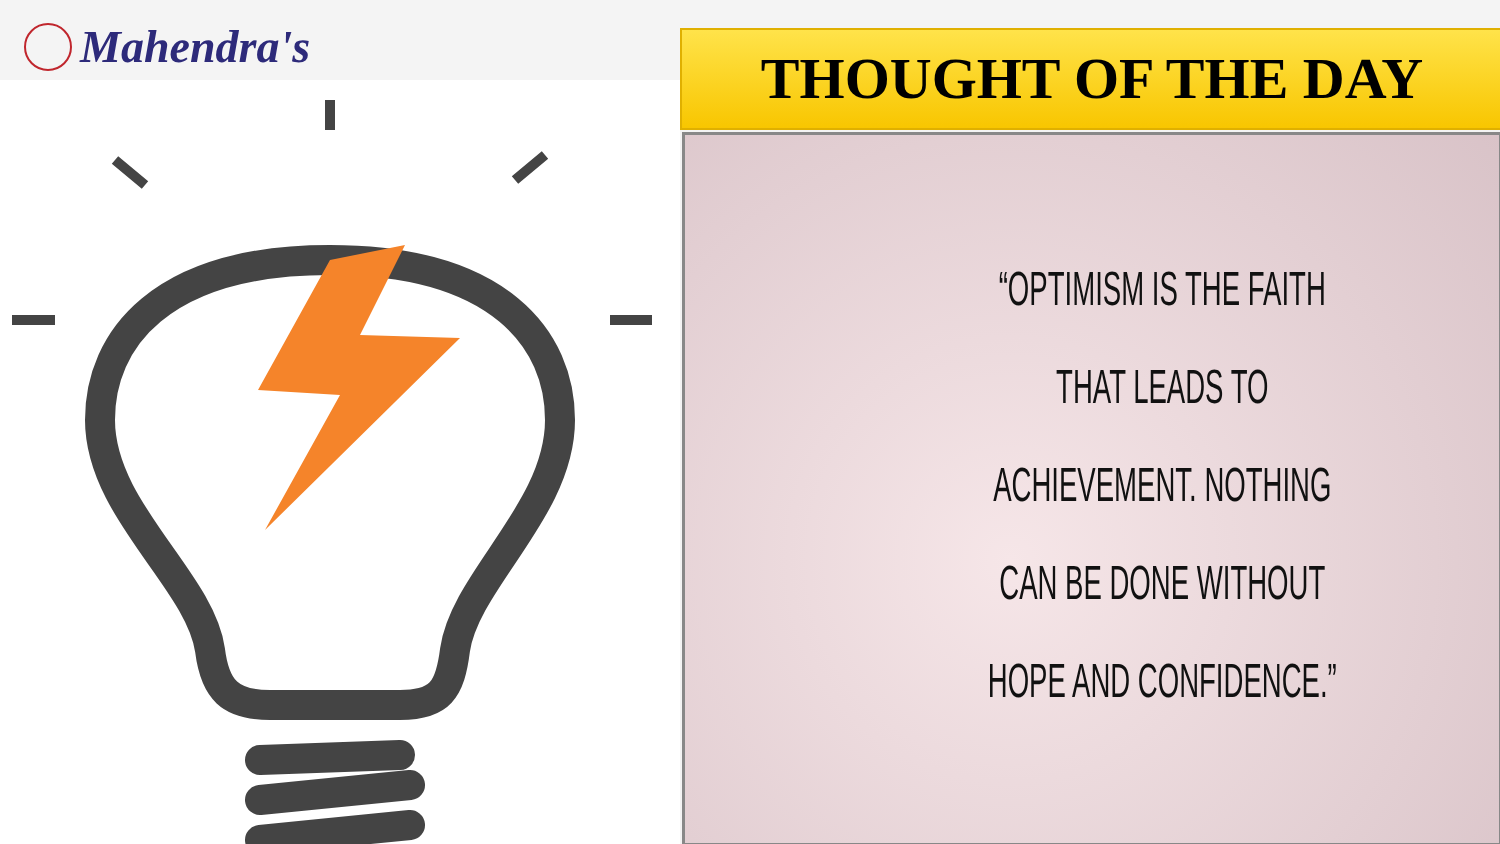Mahendra's THOUGHT OF THE DAY
“OPTIMISM IS THE FAITH
THAT LEADS TO
ACHIEVEMENT. NOTHING
CAN BE DONE WITHOUT
HOPE AND CONFIDENCE.”